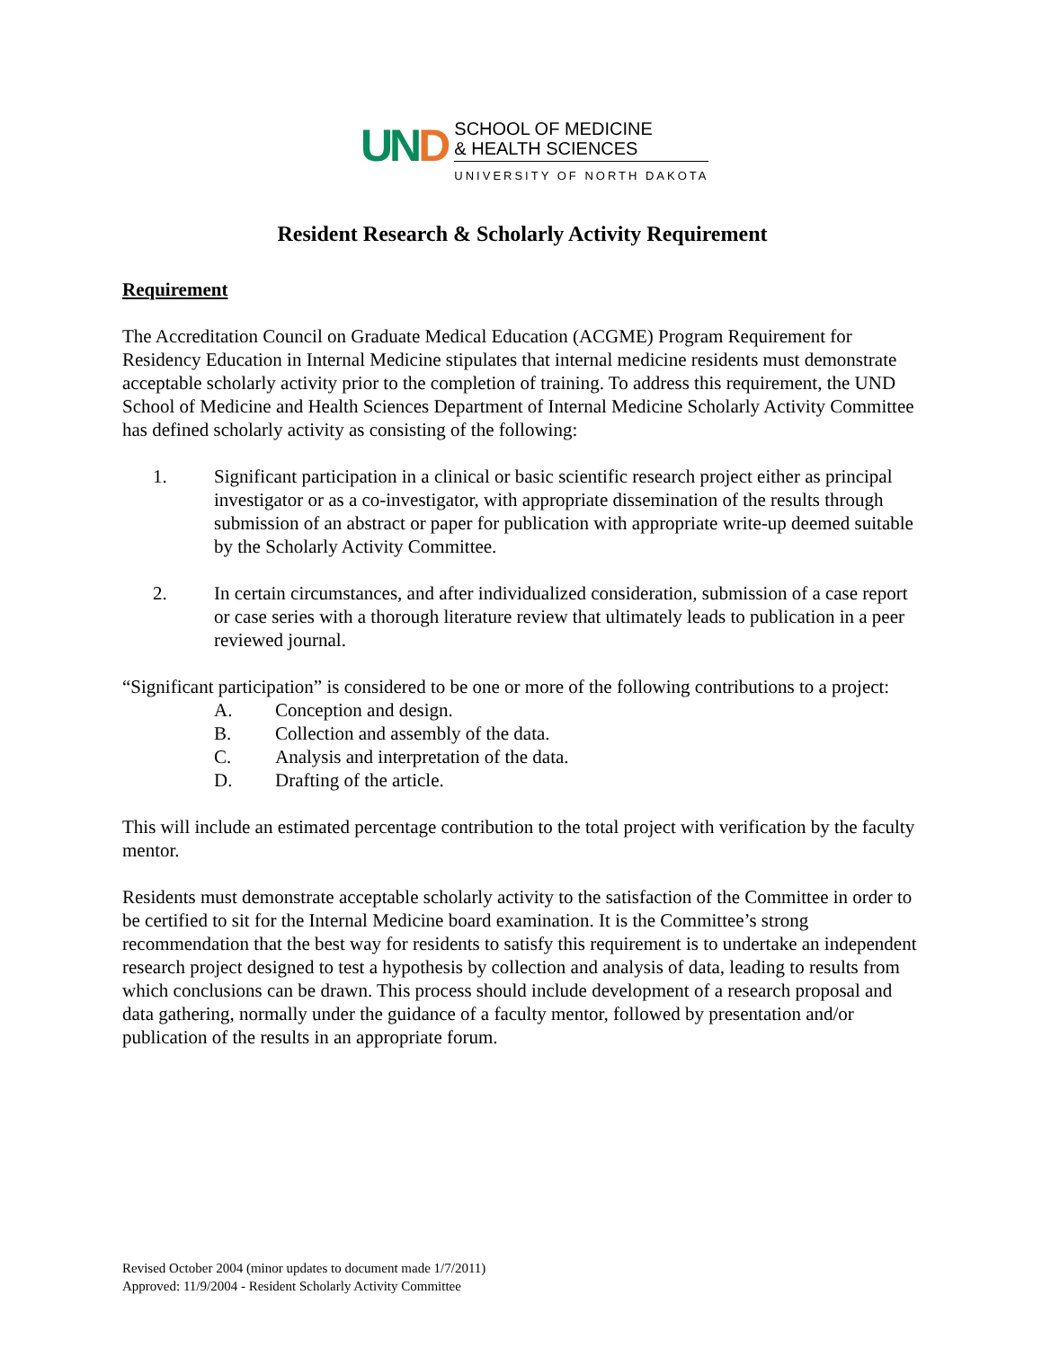UND
SCHOOL OF MEDICINE
& HEALTH SCIENCES
UNIVERSITY OF NORTH DAKOTA
Resident Research & Scholarly Activity Requirement
Requirement
The Accreditation Council on Graduate Medical Education (ACGME) Program Requirement for Residency Education in Internal Medicine stipulates that internal medicine residents must demonstrate acceptable scholarly activity prior to the completion of training. To address this requirement, the UND School of Medicine and Health Sciences Department of Internal Medicine Scholarly Activity Committee has defined scholarly activity as consisting of the following:
1. Significant participation in a clinical or basic scientific research project either as principal investigator or as a co-investigator, with appropriate dissemination of the results through submission of an abstract or paper for publication with appropriate write-up deemed suitable by the Scholarly Activity Committee.
2. In certain circumstances, and after individualized consideration, submission of a case report or case series with a thorough literature review that ultimately leads to publication in a peer reviewed journal.
“Significant participation” is considered to be one or more of the following contributions to a project:
A. Conception and design.
B. Collection and assembly of the data.
C. Analysis and interpretation of the data.
D. Drafting of the article.
This will include an estimated percentage contribution to the total project with verification by the faculty mentor.
Residents must demonstrate acceptable scholarly activity to the satisfaction of the Committee in order to be certified to sit for the Internal Medicine board examination. It is the Committee’s strong recommendation that the best way for residents to satisfy this requirement is to undertake an independent research project designed to test a hypothesis by collection and analysis of data, leading to results from which conclusions can be drawn. This process should include development of a research proposal and data gathering, normally under the guidance of a faculty mentor, followed by presentation and/or publication of the results in an appropriate forum.
Revised October 2004 (minor updates to document made 1/7/2011)
Approved: 11/9/2004 - Resident Scholarly Activity Committee